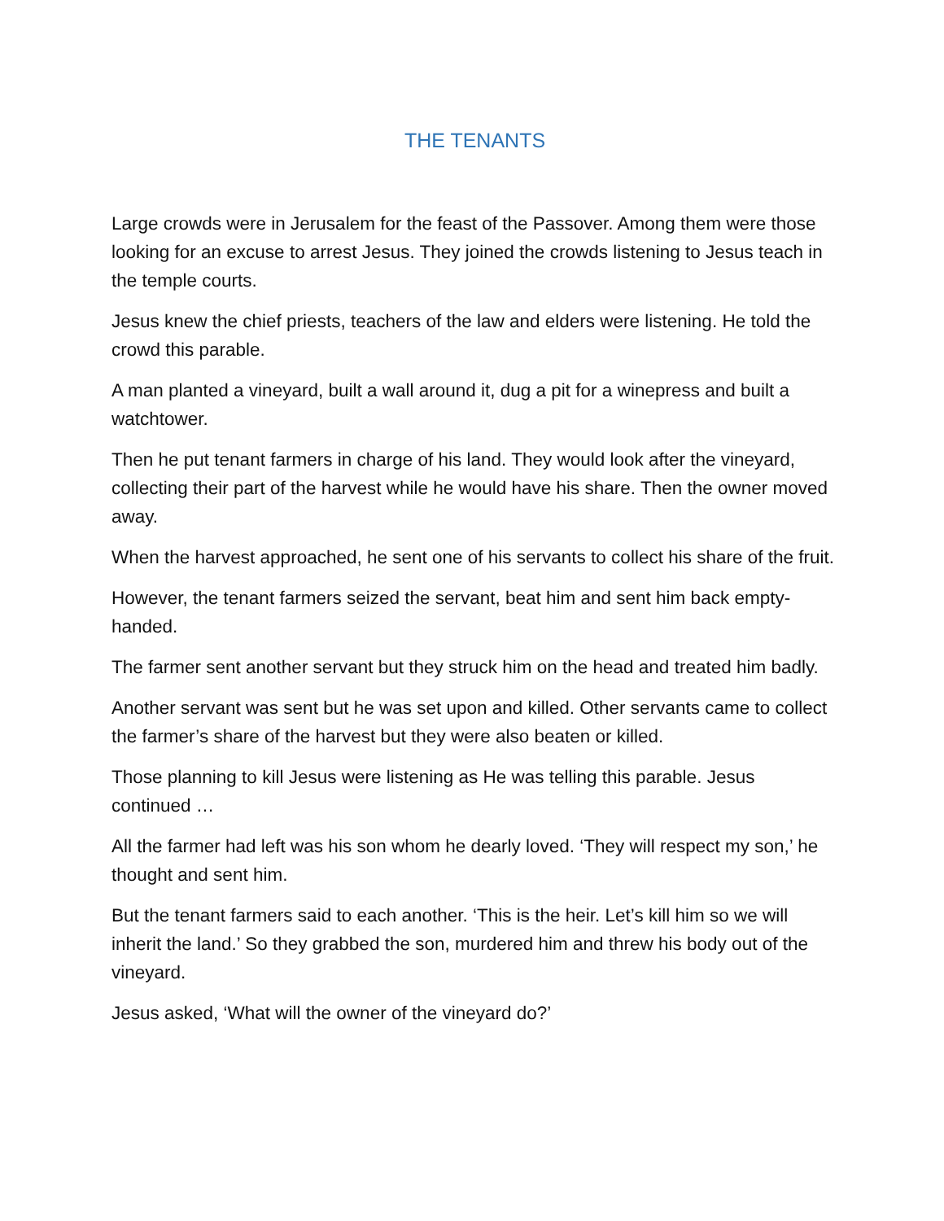THE TENANTS
Large crowds were in Jerusalem for the feast of the Passover. Among them were those looking for an excuse to arrest Jesus. They joined the crowds listening to Jesus teach in the temple courts.
Jesus knew the chief priests, teachers of the law and elders were listening. He told the crowd this parable.
A man planted a vineyard, built a wall around it, dug a pit for a winepress and built a watchtower.
Then he put tenant farmers in charge of his land. They would look after the vineyard, collecting their part of the harvest while he would have his share. Then the owner moved away.
When the harvest approached, he sent one of his servants to collect his share of the fruit.
However, the tenant farmers seized the servant, beat him and sent him back empty-handed.
The farmer sent another servant but they struck him on the head and treated him badly.
Another servant was sent but he was set upon and killed. Other servants came to collect the farmer’s share of the harvest but they were also beaten or killed.
Those planning to kill Jesus were listening as He was telling this parable. Jesus continued …
All the farmer had left was his son whom he dearly loved. ‘They will respect my son,’ he thought and sent him.
But the tenant farmers said to each another. ‘This is the heir. Let’s kill him so we will inherit the land.’ So they grabbed the son, murdered him and threw his body out of the vineyard.
Jesus asked, ‘What will the owner of the vineyard do?’